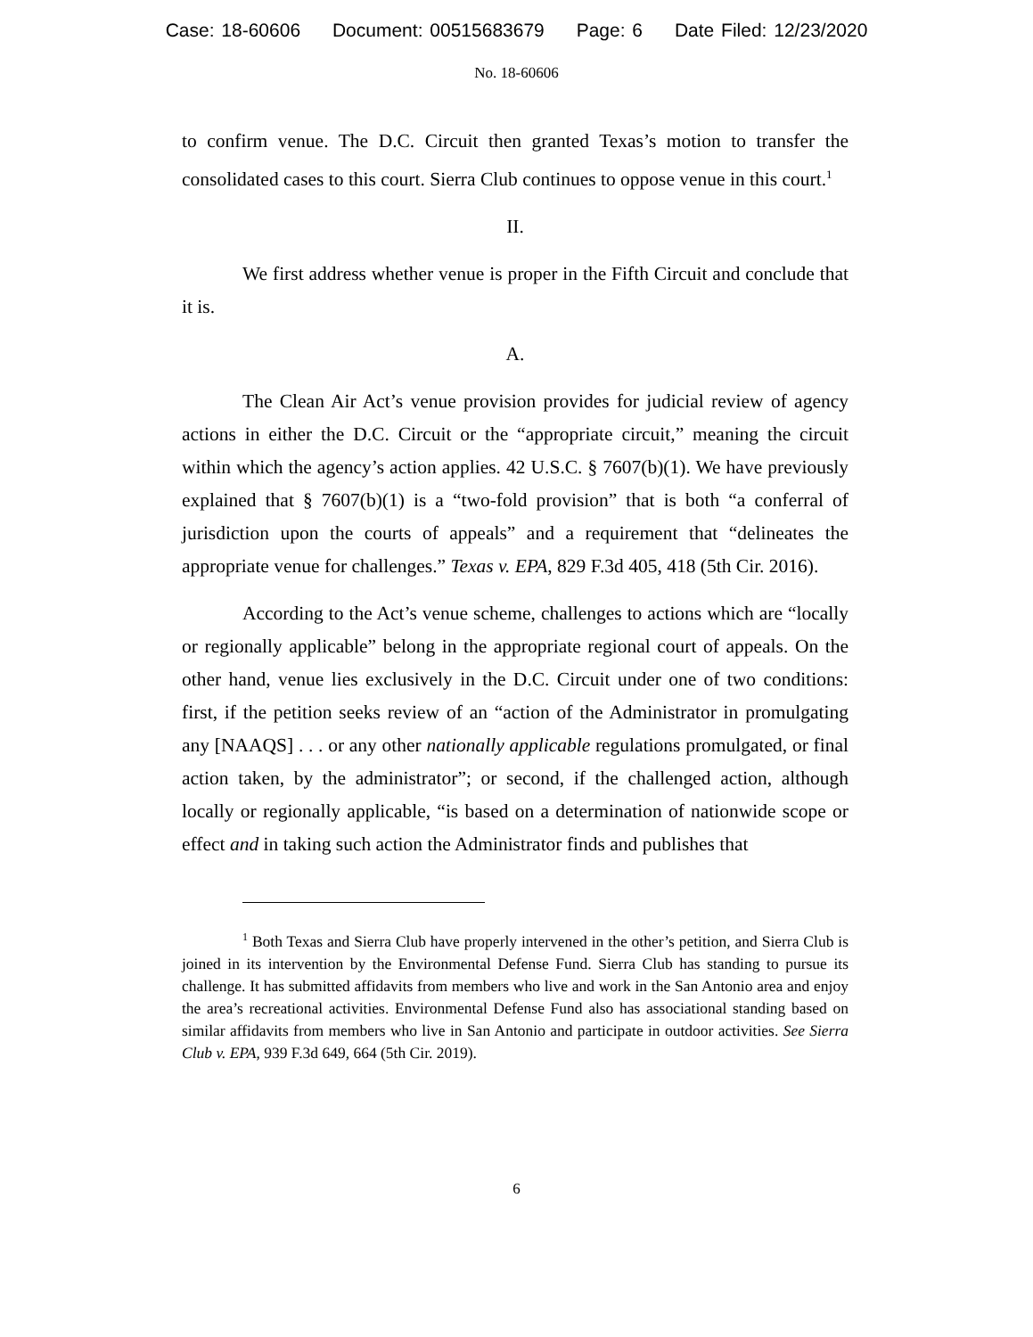Case: 18-60606 Document: 00515683679 Page: 6 Date Filed: 12/23/2020
No. 18-60606
to confirm venue. The D.C. Circuit then granted Texas’s motion to transfer the consolidated cases to this court. Sierra Club continues to oppose venue in this court.<sup>1</sup>
II.
We first address whether venue is proper in the Fifth Circuit and conclude that it is.
A.
The Clean Air Act’s venue provision provides for judicial review of agency actions in either the D.C. Circuit or the “appropriate circuit,” meaning the circuit within which the agency’s action applies. 42 U.S.C. § 7607(b)(1). We have previously explained that § 7607(b)(1) is a “two-fold provision” that is both “a conferral of jurisdiction upon the courts of appeals” and a requirement that “delineates the appropriate venue for challenges.” Texas v. EPA, 829 F.3d 405, 418 (5th Cir. 2016).
According to the Act’s venue scheme, challenges to actions which are “locally or regionally applicable” belong in the appropriate regional court of appeals. On the other hand, venue lies exclusively in the D.C. Circuit under one of two conditions: first, if the petition seeks review of an “action of the Administrator in promulgating any [NAAQS] . . . or any other nationally applicable regulations promulgated, or final action taken, by the administrator”; or second, if the challenged action, although locally or regionally applicable, “is based on a determination of nationwide scope or effect and in taking such action the Administrator finds and publishes that
<sup>1</sup> Both Texas and Sierra Club have properly intervened in the other’s petition, and Sierra Club is joined in its intervention by the Environmental Defense Fund. Sierra Club has standing to pursue its challenge. It has submitted affidavits from members who live and work in the San Antonio area and enjoy the area’s recreational activities. Environmental Defense Fund also has associational standing based on similar affidavits from members who live in San Antonio and participate in outdoor activities. See Sierra Club v. EPA, 939 F.3d 649, 664 (5th Cir. 2019).
6